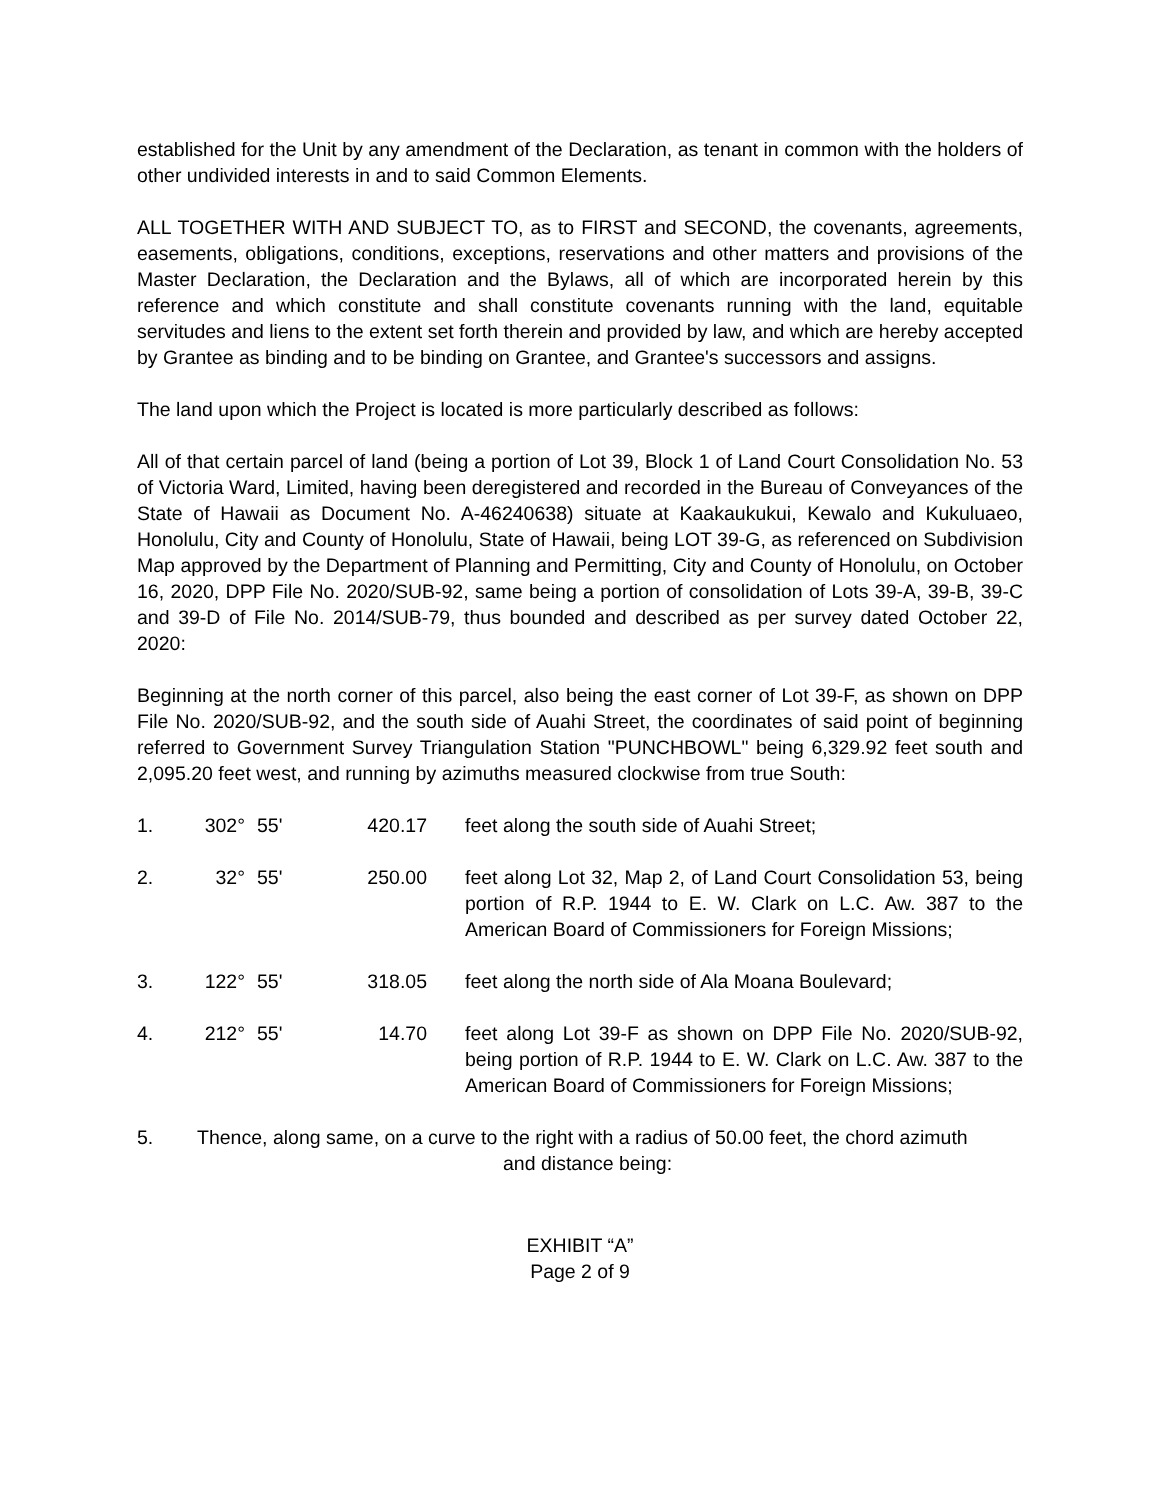established for the Unit by any amendment of the Declaration, as tenant in common with the holders of other undivided interests in and to said Common Elements.
ALL TOGETHER WITH AND SUBJECT TO, as to FIRST and SECOND, the covenants, agreements, easements, obligations, conditions, exceptions, reservations and other matters and provisions of the Master Declaration, the Declaration and the Bylaws, all of which are incorporated herein by this reference and which constitute and shall constitute covenants running with the land, equitable servitudes and liens to the extent set forth therein and provided by law, and which are hereby accepted by Grantee as binding and to be binding on Grantee, and Grantee's successors and assigns.
The land upon which the Project is located is more particularly described as follows:
All of that certain parcel of land (being a portion of Lot 39, Block 1 of Land Court Consolidation No. 53 of Victoria Ward, Limited, having been deregistered and recorded in the Bureau of Conveyances of the State of Hawaii as Document No. A-46240638) situate at Kaakaukukui, Kewalo and Kukuluaeo, Honolulu, City and County of Honolulu, State of Hawaii, being LOT 39-G, as referenced on Subdivision Map approved by the Department of Planning and Permitting, City and County of Honolulu, on October 16, 2020, DPP File No. 2020/SUB-92, same being a portion of consolidation of Lots 39-A, 39-B, 39-C and 39-D of File No. 2014/SUB-79, thus bounded and described as per survey dated October 22, 2020:
Beginning at the north corner of this parcel, also being the east corner of Lot 39-F, as shown on DPP File No. 2020/SUB-92, and the south side of Auahi Street, the coordinates of said point of beginning referred to Government Survey Triangulation Station "PUNCHBOWL" being 6,329.92 feet south and 2,095.20 feet west, and running by azimuths measured clockwise from true South:
| 1. | 302° | 55' | 420.17 | feet along the south side of Auahi Street; |
| 2. | 32° | 55' | 250.00 | feet along Lot 32, Map 2, of Land Court Consolidation 53, being portion of R.P. 1944 to E. W. Clark on L.C. Aw. 387 to the American Board of Commissioners for Foreign Missions; |
| 3. | 122° | 55' | 318.05 | feet along the north side of Ala Moana Boulevard; |
| 4. | 212° | 55' | 14.70 | feet along Lot 39-F as shown on DPP File No. 2020/SUB-92, being portion of R.P. 1944 to E. W. Clark on L.C. Aw. 387 to the American Board of Commissioners for Foreign Missions; |
| 5. | Thence, along same, on a curve to the right with a radius of 50.00 feet, the chord azimuth and distance being: | | | |
EXHIBIT “A”
Page 2 of 9